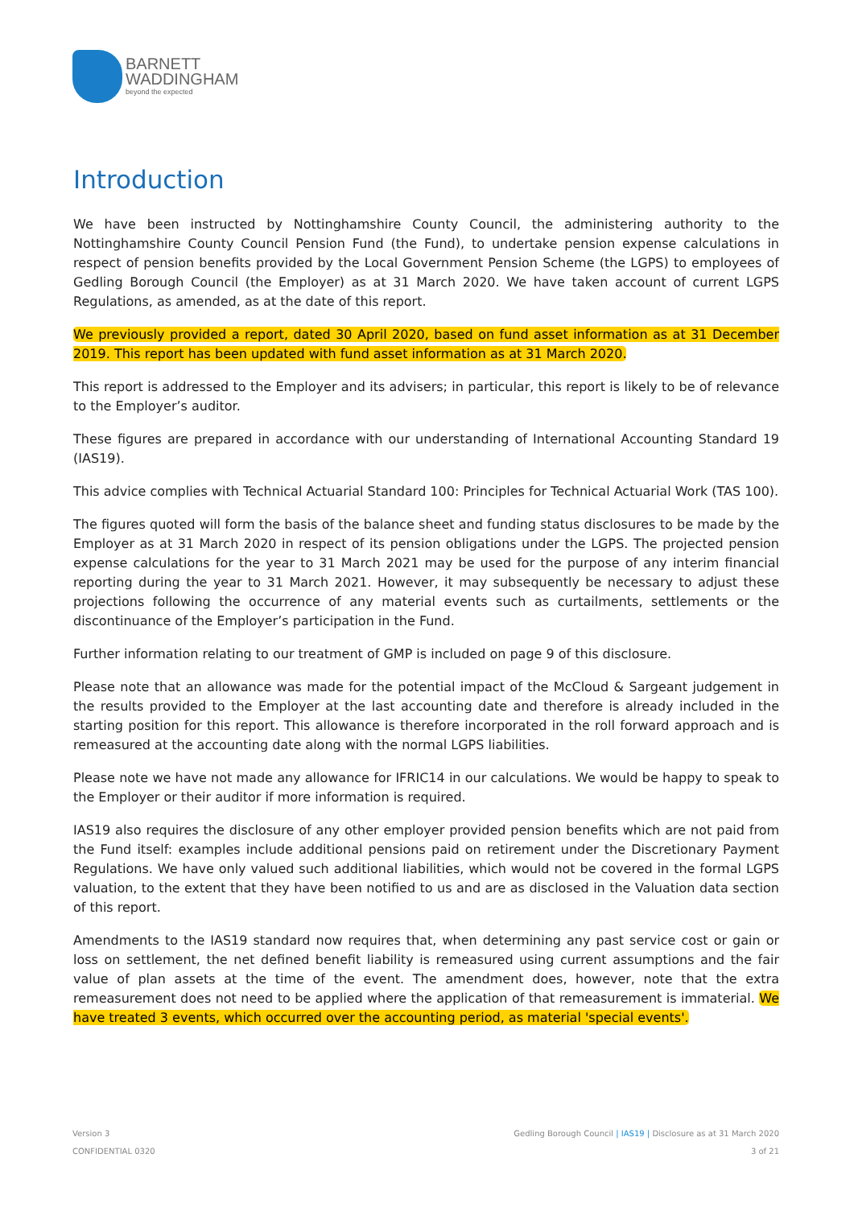BARNETT
WADDINGHAM
beyond the expected
Introduction
We have been instructed by Nottinghamshire County Council, the administering authority to the Nottinghamshire County Council Pension Fund (the Fund), to undertake pension expense calculations in respect of pension benefits provided by the Local Government Pension Scheme (the LGPS) to employees of Gedling Borough Council (the Employer) as at 31 March 2020. We have taken account of current LGPS Regulations, as amended, as at the date of this report.
We previously provided a report, dated 30 April 2020, based on fund asset information as at 31 December 2019. This report has been updated with fund asset information as at 31 March 2020.
This report is addressed to the Employer and its advisers; in particular, this report is likely to be of relevance to the Employer’s auditor.
These figures are prepared in accordance with our understanding of International Accounting Standard 19 (IAS19).
This advice complies with Technical Actuarial Standard 100: Principles for Technical Actuarial Work (TAS 100).
The figures quoted will form the basis of the balance sheet and funding status disclosures to be made by the Employer as at 31 March 2020 in respect of its pension obligations under the LGPS. The projected pension expense calculations for the year to 31 March 2021 may be used for the purpose of any interim financial reporting during the year to 31 March 2021. However, it may subsequently be necessary to adjust these projections following the occurrence of any material events such as curtailments, settlements or the discontinuance of the Employer’s participation in the Fund.
Further information relating to our treatment of GMP is included on page 9 of this disclosure.
Please note that an allowance was made for the potential impact of the McCloud & Sargeant judgement in the results provided to the Employer at the last accounting date and therefore is already included in the starting position for this report. This allowance is therefore incorporated in the roll forward approach and is remeasured at the accounting date along with the normal LGPS liabilities.
Please note we have not made any allowance for IFRIC14 in our calculations. We would be happy to speak to the Employer or their auditor if more information is required.
IAS19 also requires the disclosure of any other employer provided pension benefits which are not paid from the Fund itself: examples include additional pensions paid on retirement under the Discretionary Payment Regulations. We have only valued such additional liabilities, which would not be covered in the formal LGPS valuation, to the extent that they have been notified to us and are as disclosed in the Valuation data section of this report.
Amendments to the IAS19 standard now requires that, when determining any past service cost or gain or loss on settlement, the net defined benefit liability is remeasured using current assumptions and the fair value of plan assets at the time of the event. The amendment does, however, note that the extra remeasurement does not need to be applied where the application of that remeasurement is immaterial. We have treated 3 events, which occurred over the accounting period, as material 'special events'.
Version 3
CONFIDENTIAL 0320
Gedling Borough Council | IAS19 | Disclosure as at 31 March 2020
3 of 21